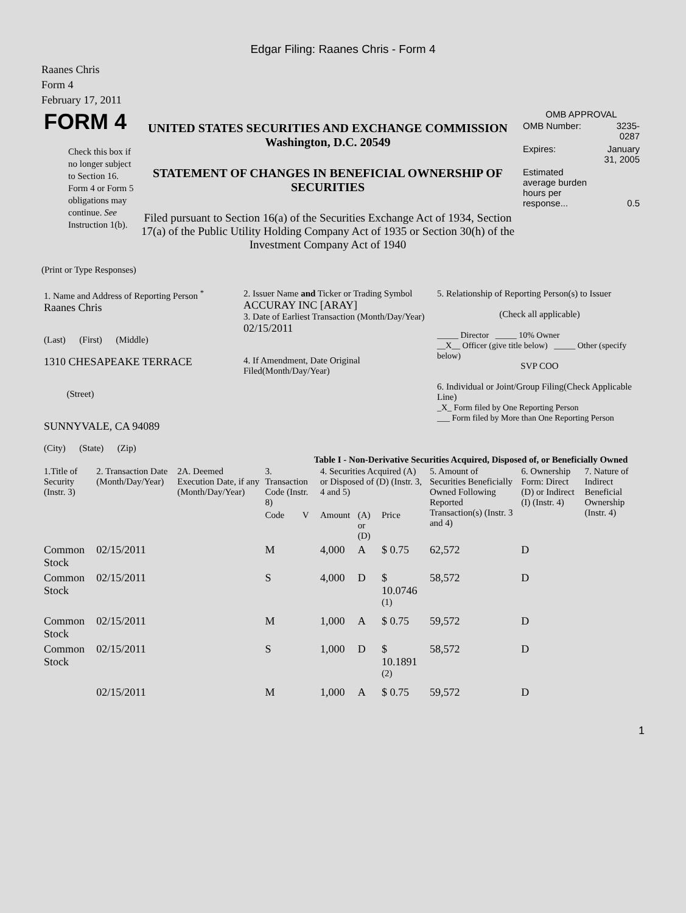Edgar Filing: Raanes Chris - Form 4
Raanes Chris
Form 4
February 17, 2011
| FORM 4 Check this box if no longer subject to Section 16. Form 4 or Form 5 obligations may continue. See Instruction 1(b). | UNITED STATES SECURITIES AND EXCHANGE COMMISSION Washington, D.C. 20549 STATEMENT OF CHANGES IN BENEFICIAL OWNERSHIP OF SECURITIES Filed pursuant to Section 16(a) of the Securities Exchange Act of 1934, Section 17(a) of the Public Utility Holding Company Act of 1935 or Section 30(h) of the Investment Company Act of 1940 | OMB APPROVAL / OMB Number: / 3235-0287 / / Expires: / January 31, 2005 / / Estimated average burden hours per response... / 0.5 / |
(Print or Type Responses)
| 1. Name and Address of Reporting Person <sup>*</sup> Raanes Chris (Last) (First) (Middle) 1310 CHESAPEAKE TERRACE (Street) SUNNYVALE, CA 94089 (City) (State) (Zip) | 2. Issuer Name and Ticker or Trading Symbol ACCURAY INC [ARAY] 3. Date of Earliest Transaction (Month/Day/Year) 02/15/2011 4. If Amendment, Date Original Filed(Month/Day/Year) | 5. Relationship of Reporting Person(s) to Issuer (Check all applicable) _____ Director _____ 10% Owner __X__ Officer (give title below) _____ Other (specify below) SVP COO 6. Individual or Joint/Group Filing(Check Applicable Line) _X_ Form filed by One Reporting Person ___ Form filed by More than One Reporting Person |
Table I - Non-Derivative Securities Acquired, Disposed of, or Beneficially Owned
| 1.Title of Security (Instr. 3) | 2. Transaction Date (Month/Day/Year) | 2A. Deemed Execution Date, if any (Month/Day/Year) | 3. Transaction Code (Instr. 8) | | 4. Securities Acquired (A) or Disposed of (D) (Instr. 3, 4 and 5) | | | 5. Amount of Securities Beneficially Owned Following Reported Transaction(s) (Instr. 3 and 4) | 6. Ownership Form: Direct (D) or Indirect (I) (Instr. 4) | 7. Nature of Indirect Beneficial Ownership (Instr. 4) |
| --- | --- | --- | --- | --- | --- | --- | --- | --- | --- | --- |
| | | | Code | V | Amount | (A) or (D) | Price | | | |
| Common Stock | 02/15/2011 | | M | | 4,000 | A | $ 0.75 | 62,572 | D | |
| Common Stock | 02/15/2011 | | S | | 4,000 | D | $ 10.0746 <sup>(1)</sup> | 58,572 | D | |
| Common Stock | 02/15/2011 | | M | | 1,000 | A | $ 0.75 | 59,572 | D | |
| Common Stock | 02/15/2011 | | S | | 1,000 | D | $ 10.1891 <sup>(2)</sup> | 58,572 | D | |
| | 02/15/2011 | | M | | 1,000 | A | $ 0.75 | 59,572 | D | |
1